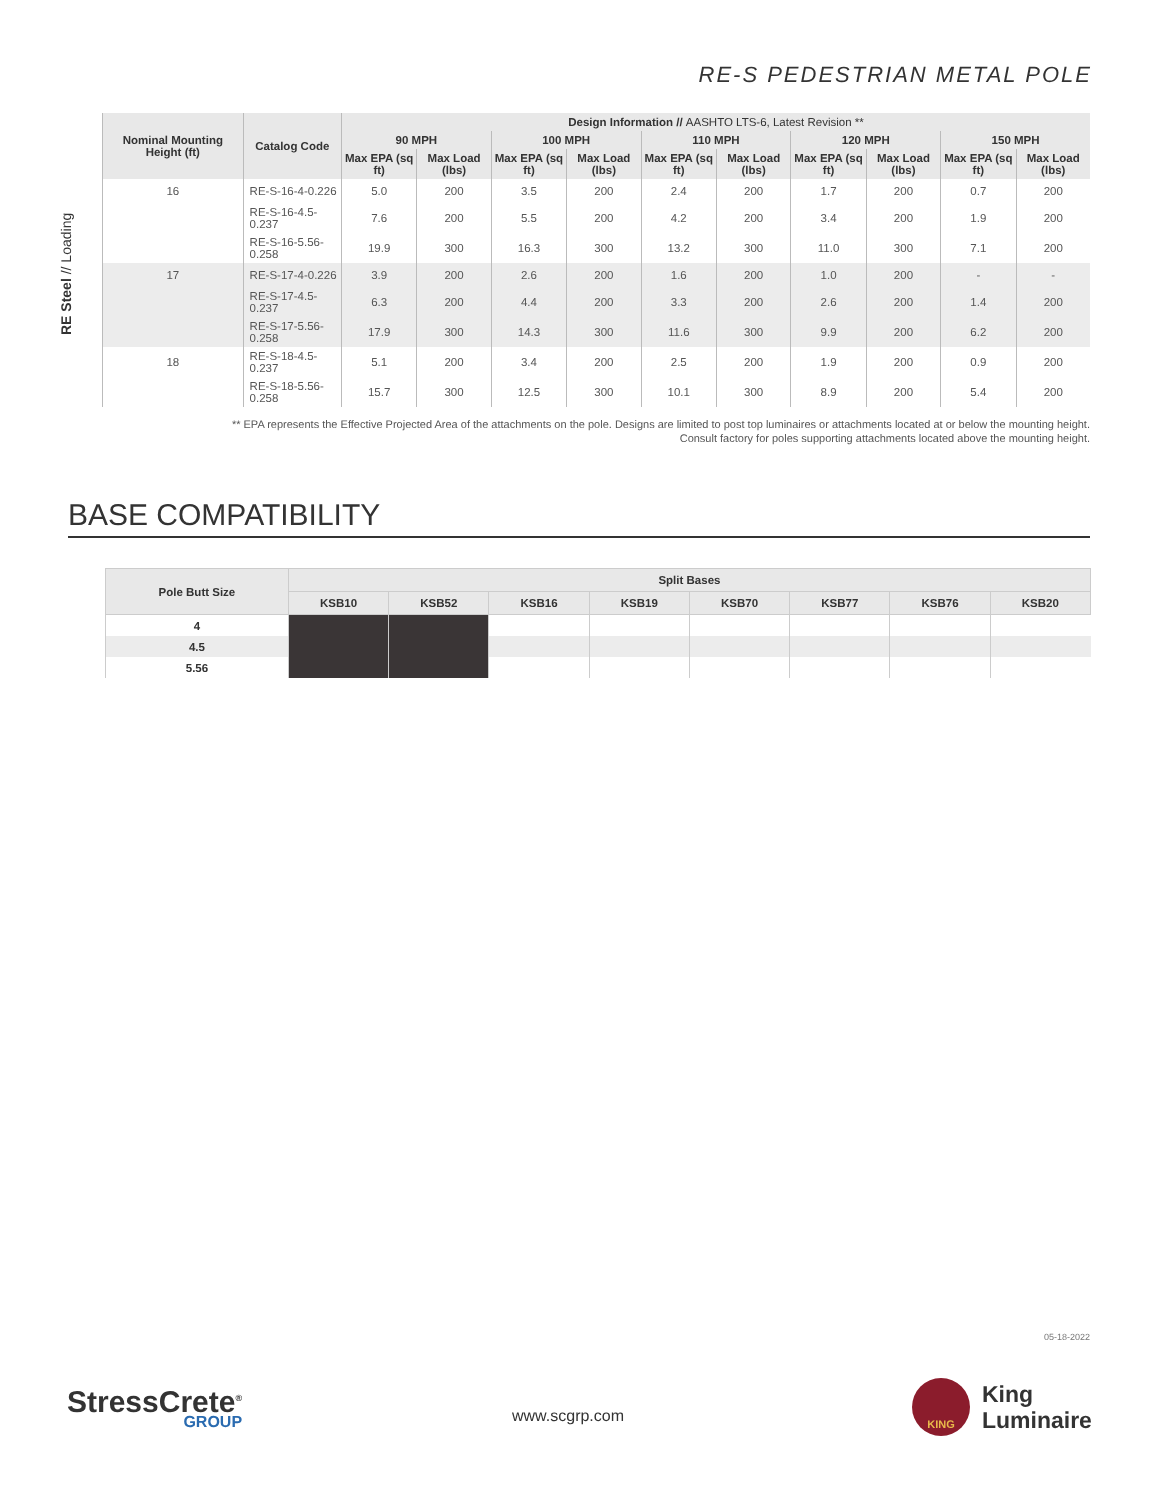RE-S PEDESTRIAN METAL POLE
RE Steel // Loading
| Nominal Mounting Height (ft) | Catalog Code | Design Information // AASHTO LTS-6, Latest Revision ** | | | | | | | | | |
| --- | --- | --- | --- | --- | --- | --- | --- | --- | --- | --- | --- |
| | | 90 MPH | | 100 MPH | | 110 MPH | | 120 MPH | | 150 MPH | |
| | | Max EPA (sq ft) | Max Load (lbs) | Max EPA (sq ft) | Max Load (lbs) | Max EPA (sq ft) | Max Load (lbs) | Max EPA (sq ft) | Max Load (lbs) | Max EPA (sq ft) | Max Load (lbs) |
| 16 | RE-S-16-4-0.226 | 5.0 | 200 | 3.5 | 200 | 2.4 | 200 | 1.7 | 200 | 0.7 | 200 |
| | RE-S-16-4.5-0.237 | 7.6 | 200 | 5.5 | 200 | 4.2 | 200 | 3.4 | 200 | 1.9 | 200 |
| | RE-S-16-5.56-0.258 | 19.9 | 300 | 16.3 | 300 | 13.2 | 300 | 11.0 | 300 | 7.1 | 200 |
| 17 | RE-S-17-4-0.226 | 3.9 | 200 | 2.6 | 200 | 1.6 | 200 | 1.0 | 200 | - | - |
| | RE-S-17-4.5-0.237 | 6.3 | 200 | 4.4 | 200 | 3.3 | 200 | 2.6 | 200 | 1.4 | 200 |
| | RE-S-17-5.56-0.258 | 17.9 | 300 | 14.3 | 300 | 11.6 | 300 | 9.9 | 200 | 6.2 | 200 |
| 18 | RE-S-18-4.5-0.237 | 5.1 | 200 | 3.4 | 200 | 2.5 | 200 | 1.9 | 200 | 0.9 | 200 |
| | RE-S-18-5.56-0.258 | 15.7 | 300 | 12.5 | 300 | 10.1 | 300 | 8.9 | 200 | 5.4 | 200 |
** EPA represents the Effective Projected Area of the attachments on the pole. Designs are limited to post top luminaires or attachments located at or below the mounting height.
Consult factory for poles supporting attachments located above the mounting height.
BASE COMPATIBILITY
| Pole Butt Size | Split Bases | | | | | | | |
| --- | --- | --- | --- | --- | --- | --- | --- | --- |
| | KSB10 | KSB52 | KSB16 | KSB19 | KSB70 | KSB77 | KSB76 | KSB20 |
| 4 | | | | | | | | |
| 4.5 | | | | | | | | |
| 5.56 | | | | | | | | |
05-18-2022
StressCrete<sup>®</sup>
GROUP
www.scgrp.com
KING
King
Luminaire